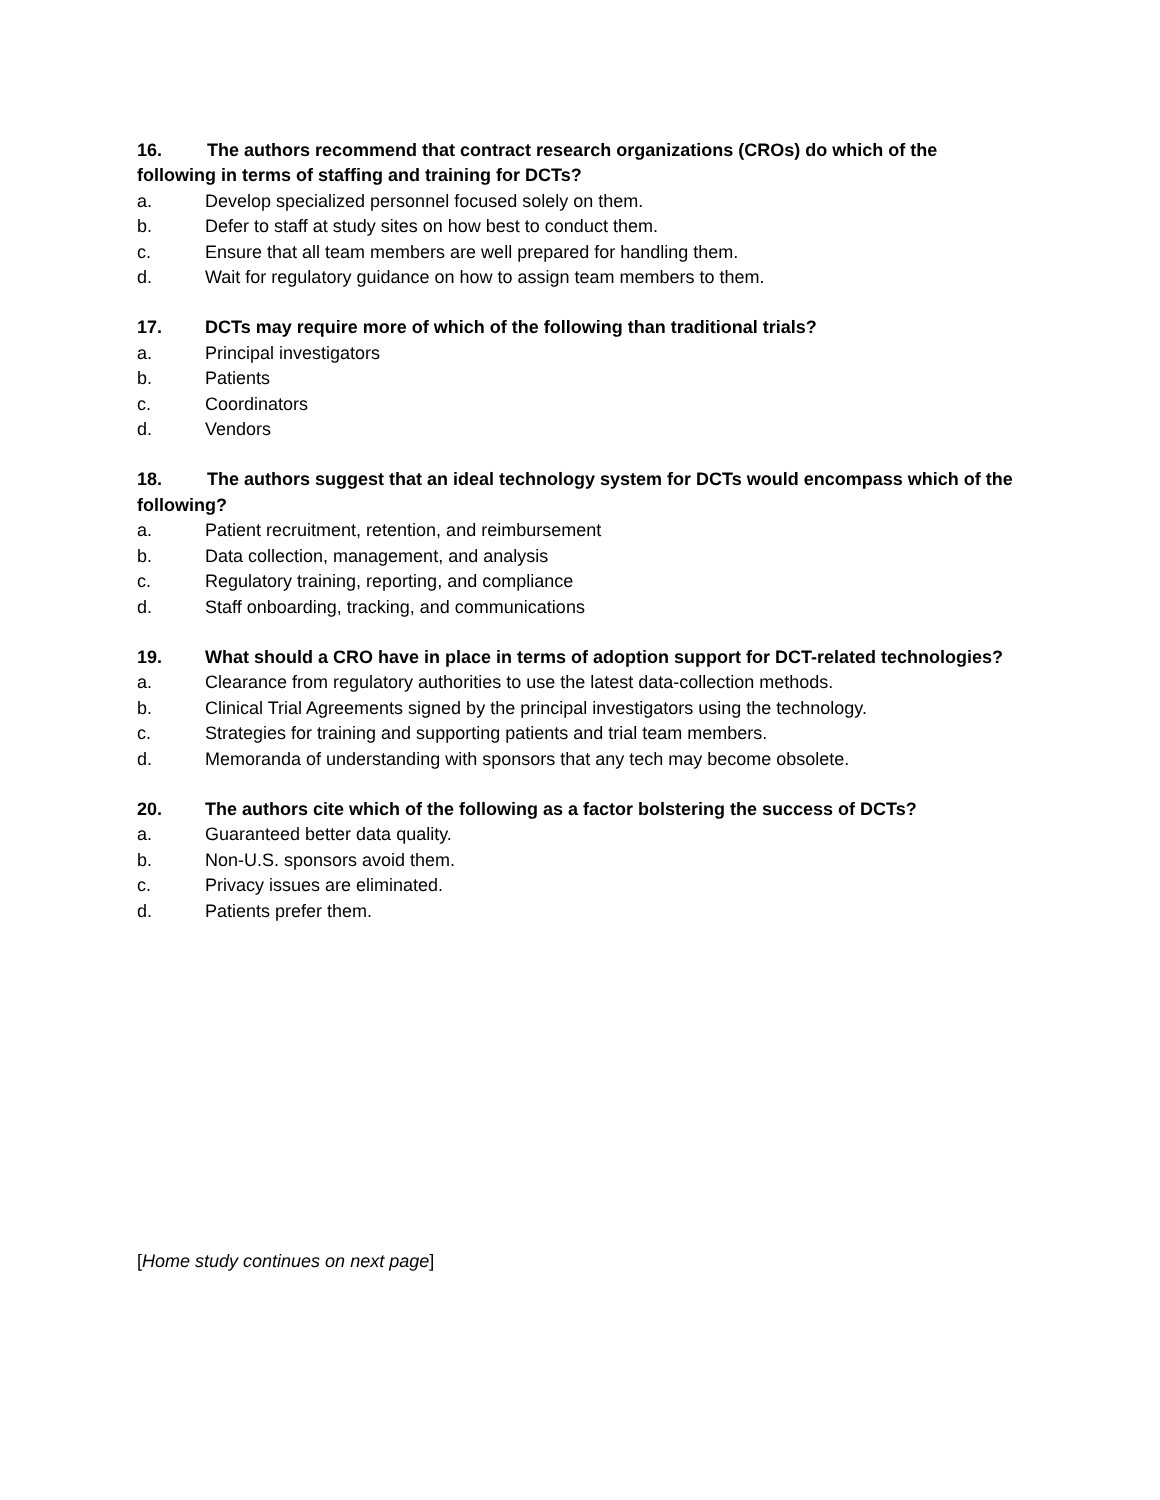16. The authors recommend that contract research organizations (CROs) do which of the following in terms of staffing and training for DCTs?
a. Develop specialized personnel focused solely on them.
b. Defer to staff at study sites on how best to conduct them.
c. Ensure that all team members are well prepared for handling them.
d. Wait for regulatory guidance on how to assign team members to them.
17. DCTs may require more of which of the following than traditional trials?
a. Principal investigators
b. Patients
c. Coordinators
d. Vendors
18. The authors suggest that an ideal technology system for DCTs would encompass which of the following?
a. Patient recruitment, retention, and reimbursement
b. Data collection, management, and analysis
c. Regulatory training, reporting, and compliance
d. Staff onboarding, tracking, and communications
19. What should a CRO have in place in terms of adoption support for DCT-related technologies?
a. Clearance from regulatory authorities to use the latest data-collection methods.
b. Clinical Trial Agreements signed by the principal investigators using the technology.
c. Strategies for training and supporting patients and trial team members.
d. Memoranda of understanding with sponsors that any tech may become obsolete.
20. The authors cite which of the following as a factor bolstering the success of DCTs?
a. Guaranteed better data quality.
b. Non-U.S. sponsors avoid them.
c. Privacy issues are eliminated.
d. Patients prefer them.
[Home study continues on next page]